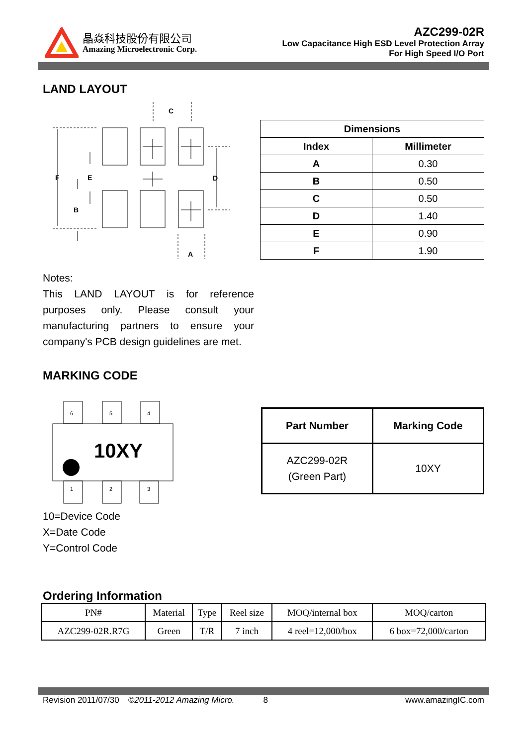晶焱科技股份有限公司
Amazing Microelectronic Corp.
AZC299-02R
Low Capacitance High ESD Level Protection Array
For High Speed I/O Port
LAND LAYOUT
C
F
E
D
B
A
| Dimensions | |
| --- | --- |
| Index | Millimeter |
| A | 0.30 |
| B | 0.50 |
| C | 0.50 |
| D | 1.40 |
| E | 0.90 |
| F | 1.90 |
Notes:
This LAND LAYOUT is for reference purposes only. Please consult your manufacturing partners to ensure your company's PCB design guidelines are met.
MARKING CODE
6
5
4
1
2
3
10XY
| Part Number | Marking Code |
| --- | --- |
| AZC299-02R (Green Part) | 10XY |
10=Device Code
X=Date Code
Y=Control Code
Ordering Information
| PN# | Material | Type | Reel size | MOQ/internal box | MOQ/carton |
| AZC299-02R.R7G | Green | T/R | 7 inch | 4 reel=12,000/box | 6 box=72,000/carton |
Revision 2011/07/30 ©2011-2012 Amazing Micro. 8 www.amazingIC.com